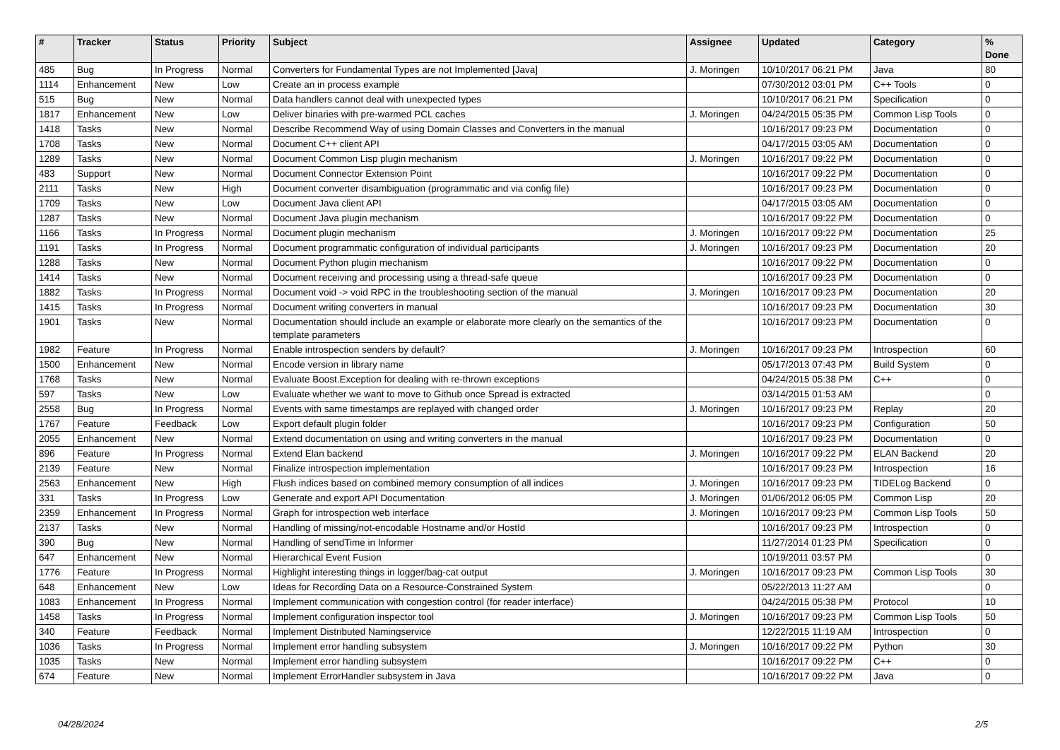| # | Tracker | Status | Priority | Subject | Assignee | Updated | Category | % Done |
| --- | --- | --- | --- | --- | --- | --- | --- | --- |
| 485 | Bug | In Progress | Normal | Converters for Fundamental Types are not Implemented [Java] | J. Moringen | 10/10/2017 06:21 PM | Java | 80 |
| 1114 | Enhancement | New | Low | Create an in process example | | 07/30/2012 03:01 PM | C++ Tools | 0 |
| 515 | Bug | New | Normal | Data handlers cannot deal with unexpected types | | 10/10/2017 06:21 PM | Specification | 0 |
| 1817 | Enhancement | New | Low | Deliver binaries with pre-warmed PCL caches | J. Moringen | 04/24/2015 05:35 PM | Common Lisp Tools | 0 |
| 1418 | Tasks | New | Normal | Describe Recommend Way of using Domain Classes and Converters in the manual | | 10/16/2017 09:23 PM | Documentation | 0 |
| 1708 | Tasks | New | Normal | Document C++ client API | | 04/17/2015 03:05 AM | Documentation | 0 |
| 1289 | Tasks | New | Normal | Document Common Lisp plugin mechanism | J. Moringen | 10/16/2017 09:22 PM | Documentation | 0 |
| 483 | Support | New | Normal | Document Connector Extension Point | | 10/16/2017 09:22 PM | Documentation | 0 |
| 2111 | Tasks | New | High | Document converter disambiguation (programmatic and via config file) | | 10/16/2017 09:23 PM | Documentation | 0 |
| 1709 | Tasks | New | Low | Document Java client API | | 04/17/2015 03:05 AM | Documentation | 0 |
| 1287 | Tasks | New | Normal | Document Java plugin mechanism | | 10/16/2017 09:22 PM | Documentation | 0 |
| 1166 | Tasks | In Progress | Normal | Document plugin mechanism | J. Moringen | 10/16/2017 09:22 PM | Documentation | 25 |
| 1191 | Tasks | In Progress | Normal | Document programmatic configuration of individual participants | J. Moringen | 10/16/2017 09:23 PM | Documentation | 20 |
| 1288 | Tasks | New | Normal | Document Python plugin mechanism | | 10/16/2017 09:22 PM | Documentation | 0 |
| 1414 | Tasks | New | Normal | Document receiving and processing using a thread-safe queue | | 10/16/2017 09:23 PM | Documentation | 0 |
| 1882 | Tasks | In Progress | Normal | Document void -> void RPC in the troubleshooting section of the manual | J. Moringen | 10/16/2017 09:23 PM | Documentation | 20 |
| 1415 | Tasks | In Progress | Normal | Document writing converters in manual | | 10/16/2017 09:23 PM | Documentation | 30 |
| 1901 | Tasks | New | Normal | Documentation should include an example or elaborate more clearly on the semantics of the template parameters | | 10/16/2017 09:23 PM | Documentation | 0 |
| 1982 | Feature | In Progress | Normal | Enable introspection senders by default? | J. Moringen | 10/16/2017 09:23 PM | Introspection | 60 |
| 1500 | Enhancement | New | Normal | Encode version in library name | | 05/17/2013 07:43 PM | Build System | 0 |
| 1768 | Tasks | New | Normal | Evaluate Boost.Exception for dealing with re-thrown exceptions | | 04/24/2015 05:38 PM | C++ | 0 |
| 597 | Tasks | New | Low | Evaluate whether we want to move to Github once Spread is extracted | | 03/14/2015 01:53 AM | | 0 |
| 2558 | Bug | In Progress | Normal | Events with same timestamps are replayed with changed order | J. Moringen | 10/16/2017 09:23 PM | Replay | 20 |
| 1767 | Feature | Feedback | Low | Export default plugin folder | | 10/16/2017 09:23 PM | Configuration | 50 |
| 2055 | Enhancement | New | Normal | Extend documentation on using and writing converters in the manual | | 10/16/2017 09:23 PM | Documentation | 0 |
| 896 | Feature | In Progress | Normal | Extend Elan backend | J. Moringen | 10/16/2017 09:22 PM | ELAN Backend | 20 |
| 2139 | Feature | New | Normal | Finalize introspection implementation | | 10/16/2017 09:23 PM | Introspection | 16 |
| 2563 | Enhancement | New | High | Flush indices based on combined memory consumption of all indices | J. Moringen | 10/16/2017 09:23 PM | TIDELog Backend | 0 |
| 331 | Tasks | In Progress | Low | Generate and export API Documentation | J. Moringen | 01/06/2012 06:05 PM | Common Lisp | 20 |
| 2359 | Enhancement | In Progress | Normal | Graph for introspection web interface | J. Moringen | 10/16/2017 09:23 PM | Common Lisp Tools | 50 |
| 2137 | Tasks | New | Normal | Handling of missing/not-encodable Hostname and/or HostId | | 10/16/2017 09:23 PM | Introspection | 0 |
| 390 | Bug | New | Normal | Handling of sendTime in Informer | | 11/27/2014 01:23 PM | Specification | 0 |
| 647 | Enhancement | New | Normal | Hierarchical Event Fusion | | 10/19/2011 03:57 PM | | 0 |
| 1776 | Feature | In Progress | Normal | Highlight interesting things in logger/bag-cat output | J. Moringen | 10/16/2017 09:23 PM | Common Lisp Tools | 30 |
| 648 | Enhancement | New | Low | Ideas for Recording Data on a Resource-Constrained System | | 05/22/2013 11:27 AM | | 0 |
| 1083 | Enhancement | In Progress | Normal | Implement communication with congestion control (for reader interface) | | 04/24/2015 05:38 PM | Protocol | 10 |
| 1458 | Tasks | In Progress | Normal | Implement configuration inspector tool | J. Moringen | 10/16/2017 09:23 PM | Common Lisp Tools | 50 |
| 340 | Feature | Feedback | Normal | Implement Distributed Namingservice | | 12/22/2015 11:19 AM | Introspection | 0 |
| 1036 | Tasks | In Progress | Normal | Implement error handling subsystem | J. Moringen | 10/16/2017 09:22 PM | Python | 30 |
| 1035 | Tasks | New | Normal | Implement error handling subsystem | | 10/16/2017 09:22 PM | C++ | 0 |
| 674 | Feature | New | Normal | Implement ErrorHandler subsystem in Java | | 10/16/2017 09:22 PM | Java | 0 |
04/28/2024 2/5